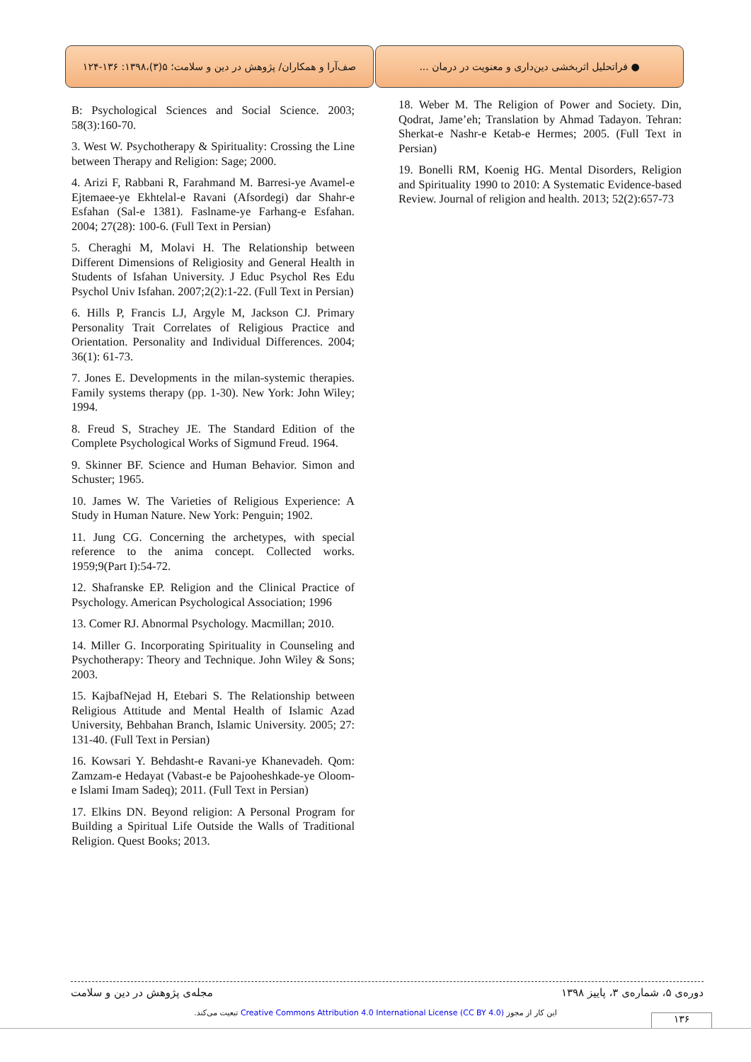صف‌آرا و همکاران/ پژوهش در دین و سلامت؛ ۵(۳)،۱۳۹۸: ۱۳۶-۱۲۴
● فراتحلیل اثربخشی دین‌داری و معنویت در درمان ...
B: Psychological Sciences and Social Science. 2003; 58(3):160-70.
3. West W. Psychotherapy & Spirituality: Crossing the Line between Therapy and Religion: Sage; 2000.
4. Arizi F, Rabbani R, Farahmand M. Barresi-ye Avamel-e Ejtemaee-ye Ekhtelal-e Ravani (Afsordegi) dar Shahr-e Esfahan (Sal-e 1381). Faslname-ye Farhang-e Esfahan. 2004; 27(28): 100-6. (Full Text in Persian)
5. Cheraghi M, Molavi H. The Relationship between Different Dimensions of Religiosity and General Health in Students of Isfahan University. J Educ Psychol Res Edu Psychol Univ Isfahan. 2007;2(2):1-22. (Full Text in Persian)
6. Hills P, Francis LJ, Argyle M, Jackson CJ. Primary Personality Trait Correlates of Religious Practice and Orientation. Personality and Individual Differences. 2004; 36(1): 61-73.
7. Jones E. Developments in the milan-systemic therapies. Family systems therapy (pp. 1-30). New York: John Wiley; 1994.
8. Freud S, Strachey JE. The Standard Edition of the Complete Psychological Works of Sigmund Freud. 1964.
9. Skinner BF. Science and Human Behavior. Simon and Schuster; 1965.
10. James W. The Varieties of Religious Experience: A Study in Human Nature. New York: Penguin; 1902.
11. Jung CG. Concerning the archetypes, with special reference to the anima concept. Collected works. 1959;9(Part I):54-72.
12. Shafranske EP. Religion and the Clinical Practice of Psychology. American Psychological Association; 1996
13. Comer RJ. Abnormal Psychology. Macmillan; 2010.
14. Miller G. Incorporating Spirituality in Counseling and Psychotherapy: Theory and Technique. John Wiley & Sons; 2003.
15. KajbafNejad H, Etebari S. The Relationship between Religious Attitude and Mental Health of Islamic Azad University, Behbahan Branch, Islamic University. 2005; 27: 131-40. (Full Text in Persian)
16. Kowsari Y. Behdasht-e Ravani-ye Khanevadeh. Qom: Zamzam-e Hedayat (Vabast-e be Pajooheshkade-ye Oloom-e Islami Imam Sadeq); 2011. (Full Text in Persian)
17. Elkins DN. Beyond religion: A Personal Program for Building a Spiritual Life Outside the Walls of Traditional Religion. Quest Books; 2013.
18. Weber M. The Religion of Power and Society. Din, Qodrat, Jame’eh; Translation by Ahmad Tadayon. Tehran: Sherkat-e Nashr-e Ketab-e Hermes; 2005. (Full Text in Persian)
19. Bonelli RM, Koenig HG. Mental Disorders, Religion and Spirituality 1990 to 2010: A Systematic Evidence-based Review. Journal of religion and health. 2013; 52(2):657-73
دوره‌ی ۵، شماره‌ی ۳، پاییز ۱۳۹۸ مجله‌ی پژوهش در دین و سلامت
این کار از مجوز Creative Commons Attribution 4.0 International License (CC BY 4.0) تبعیت می‌کند. ۱۳۶